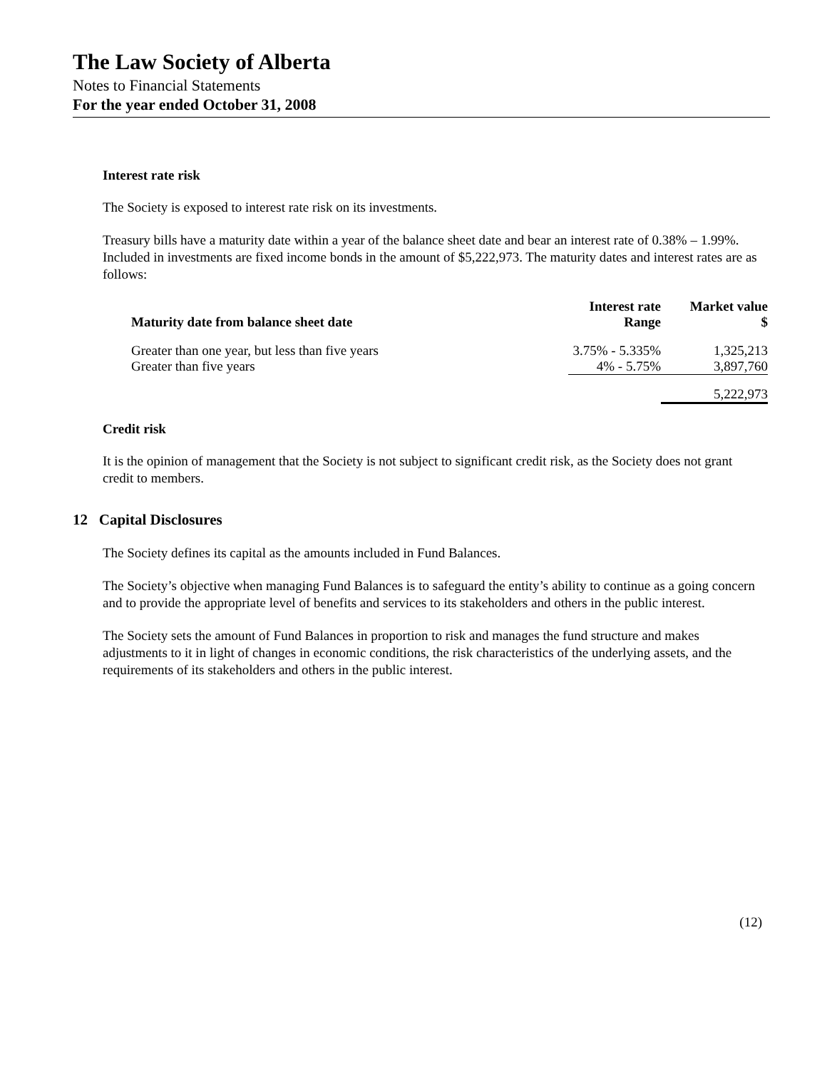The Law Society of Alberta
Notes to Financial Statements
For the year ended October 31, 2008
Interest rate risk
The Society is exposed to interest rate risk on its investments.
Treasury bills have a maturity date within a year of the balance sheet date and bear an interest rate of 0.38% – 1.99%. Included in investments are fixed income bonds in the amount of $5,222,973. The maturity dates and interest rates are as follows:
| Maturity date from balance sheet date | Interest rate Range | Market value $ |
| --- | --- | --- |
| Greater than one year, but less than five years | 3.75% - 5.335% | 1,325,213 |
| Greater than five years | 4% - 5.75% | 3,897,760 |
| | | 5,222,973 |
Credit risk
It is the opinion of management that the Society is not subject to significant credit risk, as the Society does not grant credit to members.
12 Capital Disclosures
The Society defines its capital as the amounts included in Fund Balances.
The Society’s objective when managing Fund Balances is to safeguard the entity’s ability to continue as a going concern and to provide the appropriate level of benefits and services to its stakeholders and others in the public interest.
The Society sets the amount of Fund Balances in proportion to risk and manages the fund structure and makes adjustments to it in light of changes in economic conditions, the risk characteristics of the underlying assets, and the requirements of its stakeholders and others in the public interest.
(12)